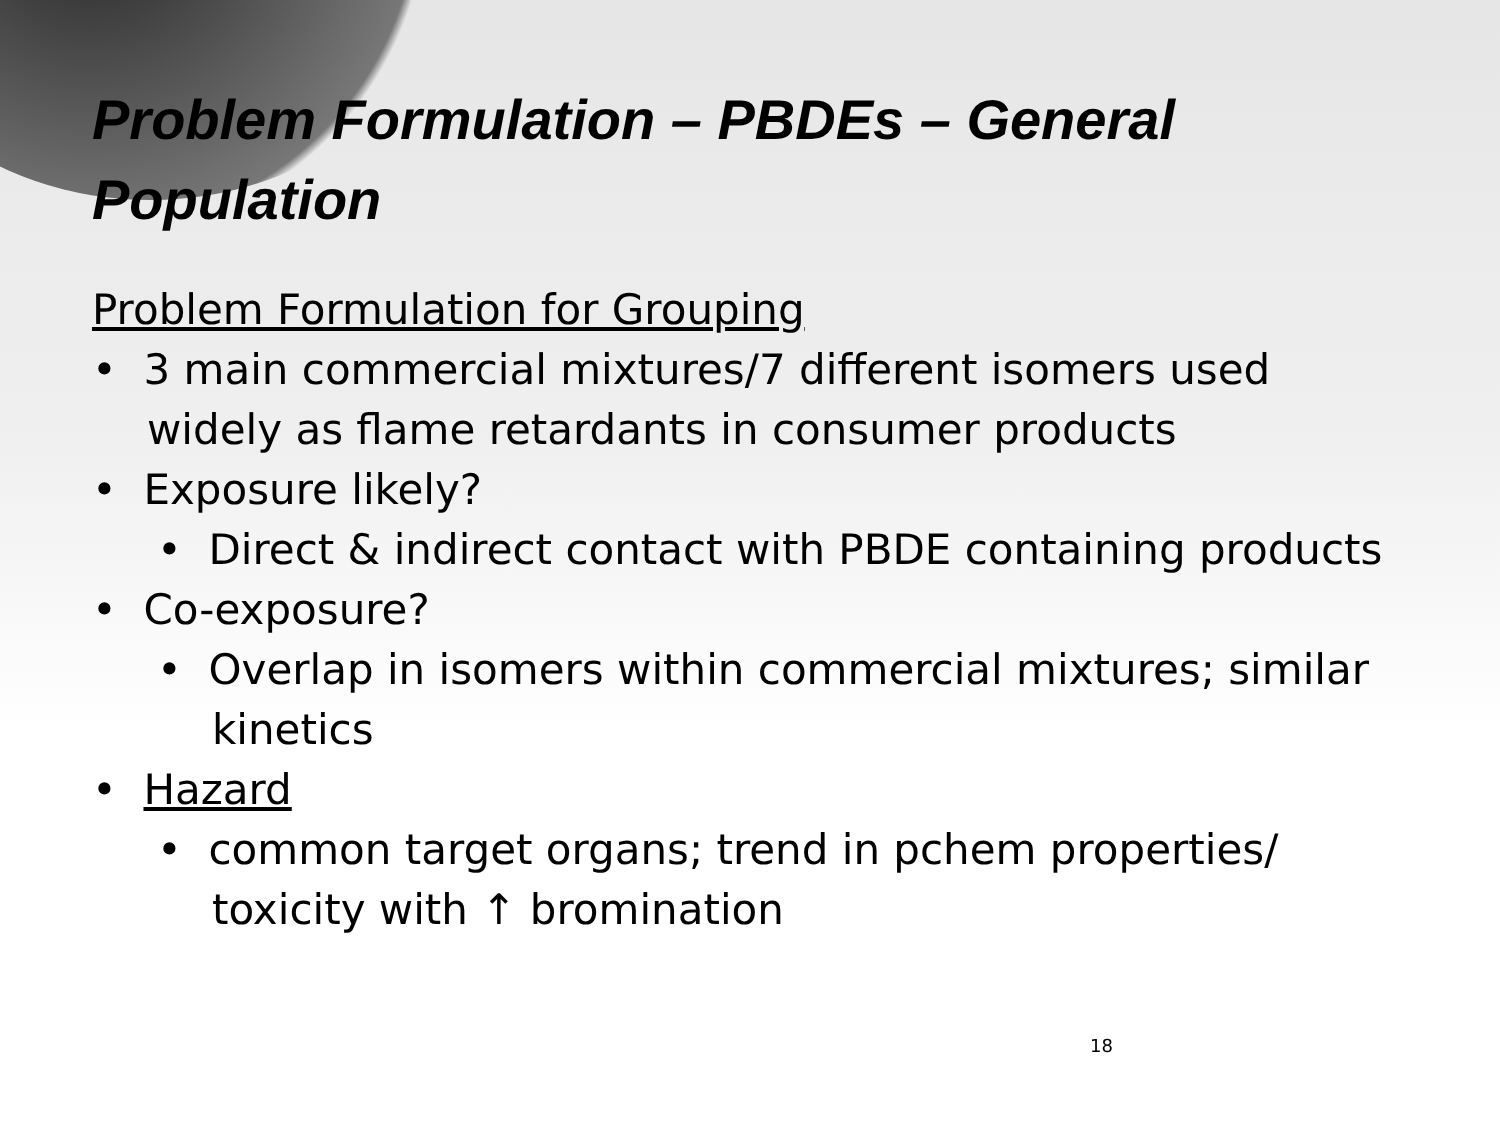Problem Formulation – PBDEs – General Population
Problem Formulation for Grouping
• 3 main commercial mixtures/7 different isomers used widely as flame retardants in consumer products
• Exposure likely?
• Direct & indirect contact with PBDE containing products
• Co-exposure?
• Overlap in isomers within commercial mixtures; similar kinetics
• Hazard
• common target organs; trend in pchem properties/ toxicity with ↑ bromination
18